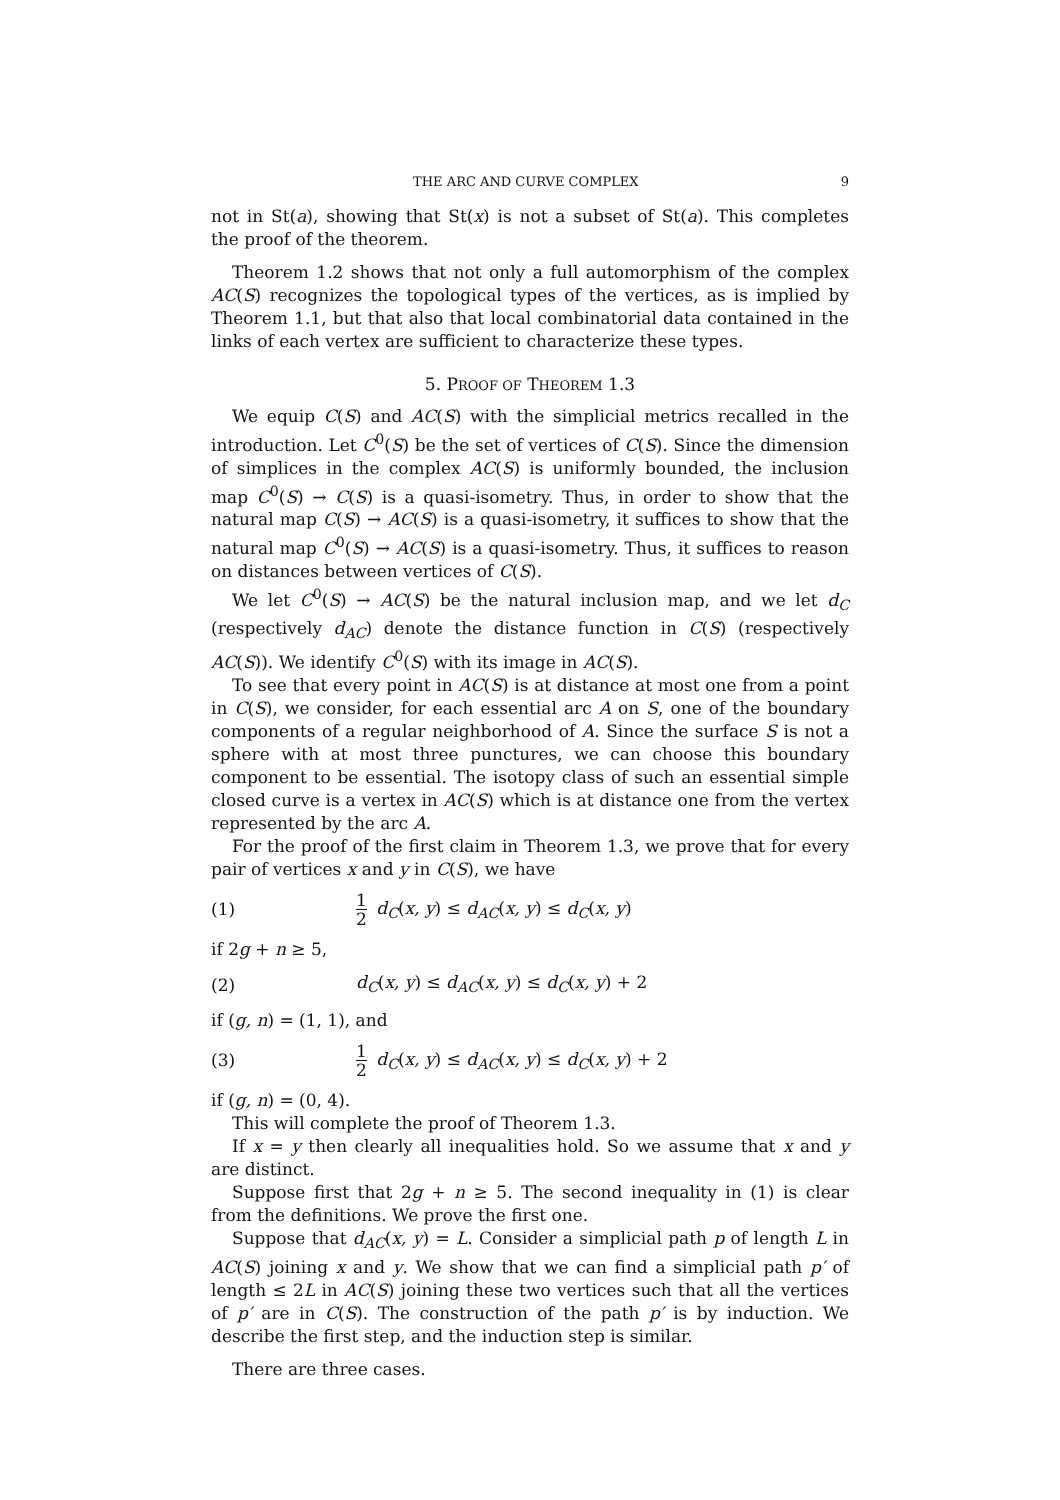THE ARC AND CURVE COMPLEX 9
not in St(a), showing that St(x) is not a subset of St(a). This completes the proof of the theorem.
Theorem 1.2 shows that not only a full automorphism of the complex AC(S) recognizes the topological types of the vertices, as is implied by Theorem 1.1, but that also that local combinatorial data contained in the links of each vertex are sufficient to characterize these types.
5. PROOF OF THEOREM 1.3
We equip C(S) and AC(S) with the simplicial metrics recalled in the introduction. Let C<sup>0</sup>(S) be the set of vertices of C(S). Since the dimension of simplices in the complex AC(S) is uniformly bounded, the inclusion map C<sup>0</sup>(S) → C(S) is a quasi-isometry. Thus, in order to show that the natural map C(S) → AC(S) is a quasi-isometry, it suffices to show that the natural map C<sup>0</sup>(S) → AC(S) is a quasi-isometry. Thus, it suffices to reason on distances between vertices of C(S).
We let C<sup>0</sup>(S) → AC(S) be the natural inclusion map, and we let d<sub>C</sub> (respectively d<sub>AC</sub>) denote the distance function in C(S) (respectively AC(S)). We identify C<sup>0</sup>(S) with its image in AC(S).
To see that every point in AC(S) is at distance at most one from a point in C(S), we consider, for each essential arc A on S, one of the boundary components of a regular neighborhood of A. Since the surface S is not a sphere with at most three punctures, we can choose this boundary component to be essential. The isotopy class of such an essential simple closed curve is a vertex in AC(S) which is at distance one from the vertex represented by the arc A.
For the proof of the first claim in Theorem 1.3, we prove that for every pair of vertices x and y in C(S), we have
(1) 1 2 d<sub>C</sub>(x, y) ≤ d<sub>AC</sub>(x, y) ≤ d<sub>C</sub>(x, y)
if 2g + n ≥ 5,
(2) d<sub>C</sub>(x, y) ≤ d<sub>AC</sub>(x, y) ≤ d<sub>C</sub>(x, y) + 2
if (g, n) = (1, 1), and
(3) 1 2 d<sub>C</sub>(x, y) ≤ d<sub>AC</sub>(x, y) ≤ d<sub>C</sub>(x, y) + 2
if (g, n) = (0, 4).
This will complete the proof of Theorem 1.3.
If x = y then clearly all inequalities hold. So we assume that x and y are distinct.
Suppose first that 2g + n ≥ 5. The second inequality in (1) is clear from the definitions. We prove the first one.
Suppose that d<sub>AC</sub>(x, y) = L. Consider a simplicial path p of length L in AC(S) joining x and y. We show that we can find a simplicial path p′ of length ≤ 2L in AC(S) joining these two vertices such that all the vertices of p′ are in C(S). The construction of the path p′ is by induction. We describe the first step, and the induction step is similar.
There are three cases.